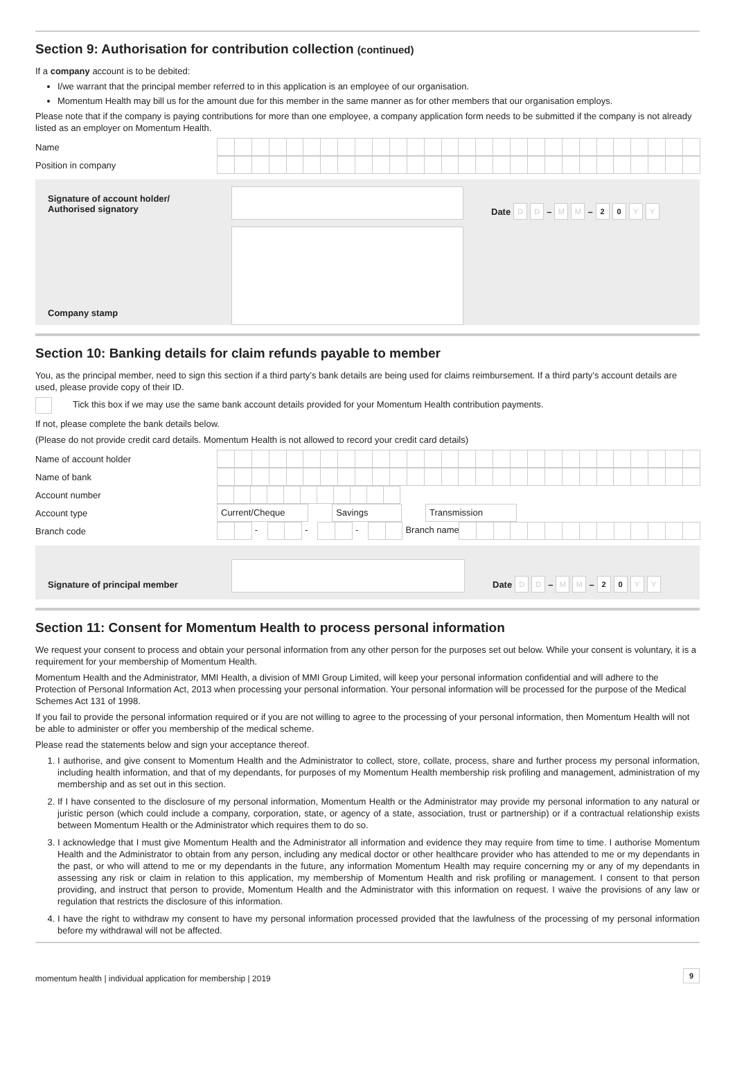Section 9: Authorisation for contribution collection (continued)
If a company account is to be debited:
I/we warrant that the principal member referred to in this application is an employee of our organisation.
Momentum Health may bill us for the amount due for this member in the same manner as for other members that our organisation employs.
Please note that if the company is paying contributions for more than one employee, a company application form needs to be submitted if the company is not already listed as an employer on Momentum Health.
| Name | |
| Position in company | |
Signature of account holder/
Authorised signatory
Company stamp
Date D D – M M – 20 YY
Section 10: Banking details for claim refunds payable to member
You, as the principal member, need to sign this section if a third party’s bank details are being used for claims reimbursement. If a third party’s account details are used, please provide copy of their ID.
Tick this box if we may use the same bank account details provided for your Momentum Health contribution payments.
If not, please complete the bank details below.
(Please do not provide credit card details. Momentum Health is not allowed to record your credit card details)
| Name of account holder | |
| Name of bank | |
| Account number | |
| Account type | Current/Cheque Savings Transmission |
| Branch code | - - - Branch name |
Signature of principal member
Date D D – M M – 20 YY
Section 11: Consent for Momentum Health to process personal information
We request your consent to process and obtain your personal information from any other person for the purposes set out below. While your consent is voluntary, it is a requirement for your membership of Momentum Health.
Momentum Health and the Administrator, MMI Health, a division of MMI Group Limited, will keep your personal information confidential and will adhere to the Protection of Personal Information Act, 2013 when processing your personal information. Your personal information will be processed for the purpose of the Medical Schemes Act 131 of 1998.
If you fail to provide the personal information required or if you are not willing to agree to the processing of your personal information, then Momentum Health will not be able to administer or offer you membership of the medical scheme.
Please read the statements below and sign your acceptance thereof.
1. I authorise, and give consent to Momentum Health and the Administrator to collect, store, collate, process, share and further process my personal information, including health information, and that of my dependants, for purposes of my Momentum Health membership risk profiling and management, administration of my membership and as set out in this section.
2. If I have consented to the disclosure of my personal information, Momentum Health or the Administrator may provide my personal information to any natural or juristic person (which could include a company, corporation, state, or agency of a state, association, trust or partnership) or if a contractual relationship exists between Momentum Health or the Administrator which requires them to do so.
3. I acknowledge that I must give Momentum Health and the Administrator all information and evidence they may require from time to time. I authorise Momentum Health and the Administrator to obtain from any person, including any medical doctor or other healthcare provider who has attended to me or my dependants in the past, or who will attend to me or my dependants in the future, any information Momentum Health may require concerning my or any of my dependants in assessing any risk or claim in relation to this application, my membership of Momentum Health and risk profiling or management. I consent to that person providing, and instruct that person to provide, Momentum Health and the Administrator with this information on request. I waive the provisions of any law or regulation that restricts the disclosure of this information.
4. I have the right to withdraw my consent to have my personal information processed provided that the lawfulness of the processing of my personal information before my withdrawal will not be affected.
momentum health | individual application for membership | 2019 9